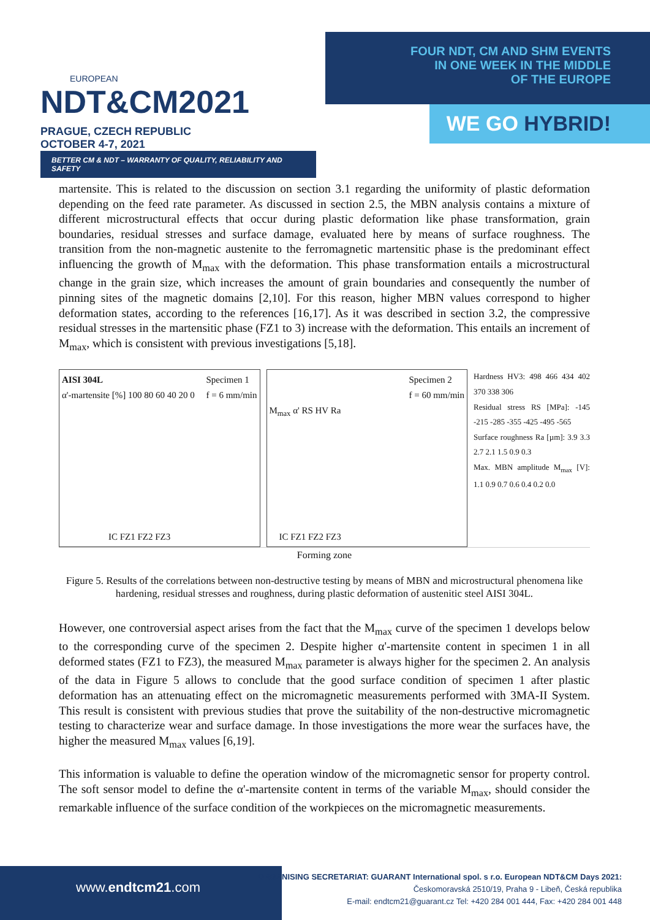EUROPEAN
NDT&CM2021 PRAGUE, CZECH REPUBLIC
OCTOBER 4-7, 2021
BETTER CM & NDT – WARRANTY OF QUALITY, RELIABILITY AND SAFETY
FOUR NDT, CM AND SHM EVENTS
IN ONE WEEK IN THE MIDDLE
OF THE EUROPE
WE GO HYBRID!
martensite. This is related to the discussion on section 3.1 regarding the uniformity of plastic deformation depending on the feed rate parameter. As discussed in section 2.5, the MBN analysis contains a mixture of different microstructural effects that occur during plastic deformation like phase transformation, grain boundaries, residual stresses and surface damage, evaluated here by means of surface roughness. The transition from the non-magnetic austenite to the ferromagnetic martensitic phase is the predominant effect influencing the growth of M<sub>max</sub> with the deformation. This phase transformation entails a microstructural change in the grain size, which increases the amount of grain boundaries and consequently the number of pinning sites of the magnetic domains [2,10]. For this reason, higher MBN values correspond to higher deformation states, according to the references [16,17]. As it was described in section 3.2, the compressive residual stresses in the martensitic phase (FZ1 to 3) increase with the deformation. This entails an increment of M<sub>max</sub>, which is consistent with previous investigations [5,18].
AISI 304L Specimen 1
f = 6 mm/min
α'-martensite [%] 100 80 60 40 20 0
IC FZ1 FZ2 FZ3
Specimen 2
f = 60 mm/min
M<sub>max</sub> α' RS HV Ra
IC FZ1 FZ2 FZ3
Hardness HV3: 498 466 434 402 370 338 306
Residual stress RS [MPa]: -145 -215 -285 -355 -425 -495 -565
Surface roughness Ra [µm]: 3.9 3.3 2.7 2.1 1.5 0.9 0.3
Max. MBN amplitude M<sub>max</sub> [V]: 1.1 0.9 0.7 0.6 0.4 0.2 0.0
Forming zone
Figure 5. Results of the correlations between non-destructive testing by means of MBN and microstructural phenomena like hardening, residual stresses and roughness, during plastic deformation of austenitic steel AISI 304L.
However, one controversial aspect arises from the fact that the M<sub>max</sub> curve of the specimen 1 develops below to the corresponding curve of the specimen 2. Despite higher α'-martensite content in specimen 1 in all deformed states (FZ1 to FZ3), the measured M<sub>max</sub> parameter is always higher for the specimen 2. An analysis of the data in Figure 5 allows to conclude that the good surface condition of specimen 1 after plastic deformation has an attenuating effect on the micromagnetic measurements performed with 3MA-II System. This result is consistent with previous studies that prove the suitability of the non-destructive micromagnetic testing to characterize wear and surface damage. In those investigations the more wear the surfaces have, the higher the measured M<sub>max</sub> values [6,19].
This information is valuable to define the operation window of the micromagnetic sensor for property control. The soft sensor model to define the α'-martensite content in terms of the variable M<sub>max</sub>, should consider the remarkable influence of the surface condition of the workpieces on the micromagnetic measurements.
www.endtcm21.com
ORGANISING SECRETARIAT: GUARANT International spol. s r.o. European NDT&CM Days 2021:
Českomoravská 2510/19, Praha 9 - Libeň, Česká republika
E-mail: endtcm21@guarant.cz Tel: +420 284 001 444, Fax: +420 284 001 448